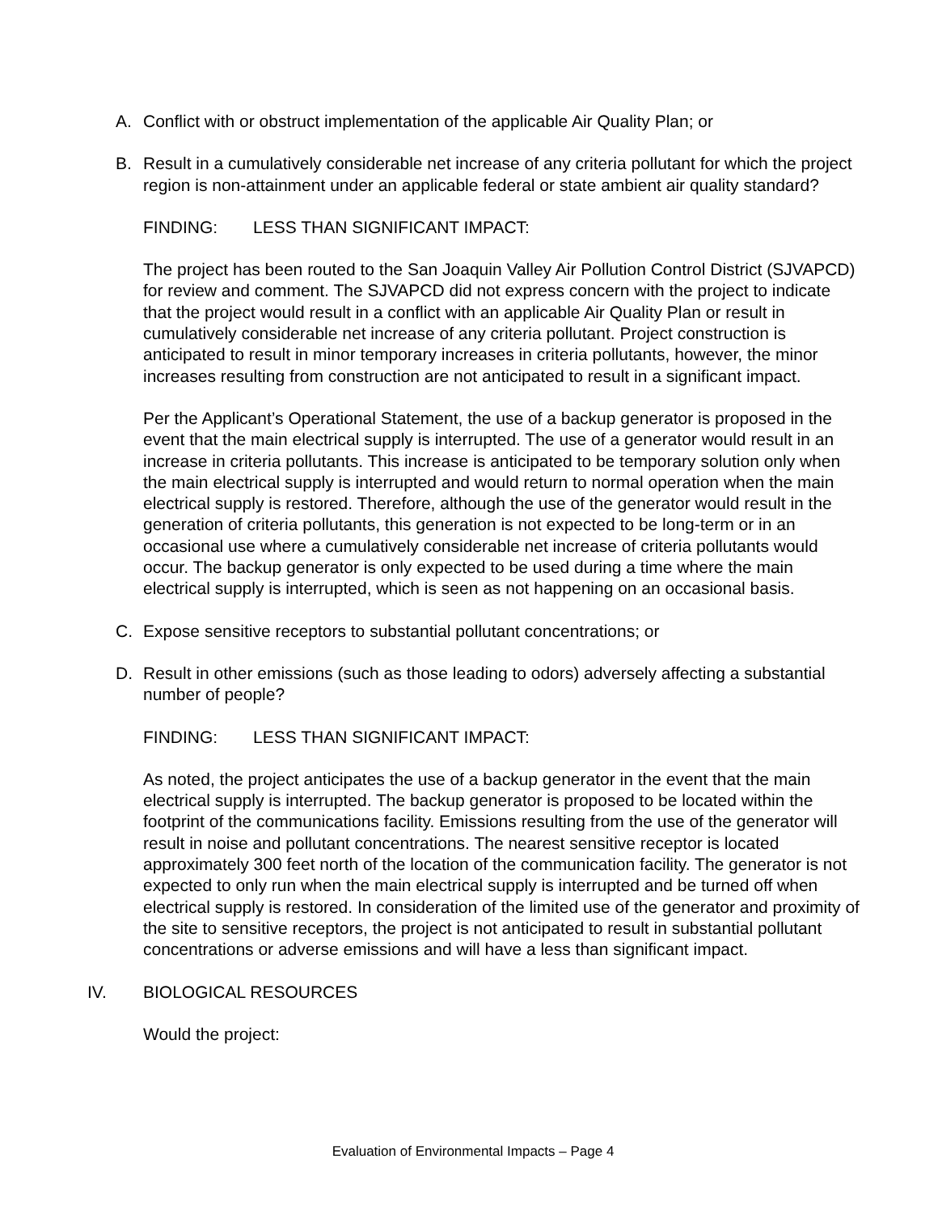A. Conflict with or obstruct implementation of the applicable Air Quality Plan; or
B. Result in a cumulatively considerable net increase of any criteria pollutant for which the project region is non-attainment under an applicable federal or state ambient air quality standard?
FINDING: LESS THAN SIGNIFICANT IMPACT:
The project has been routed to the San Joaquin Valley Air Pollution Control District (SJVAPCD) for review and comment. The SJVAPCD did not express concern with the project to indicate that the project would result in a conflict with an applicable Air Quality Plan or result in cumulatively considerable net increase of any criteria pollutant. Project construction is anticipated to result in minor temporary increases in criteria pollutants, however, the minor increases resulting from construction are not anticipated to result in a significant impact.
Per the Applicant’s Operational Statement, the use of a backup generator is proposed in the event that the main electrical supply is interrupted. The use of a generator would result in an increase in criteria pollutants. This increase is anticipated to be temporary solution only when the main electrical supply is interrupted and would return to normal operation when the main electrical supply is restored. Therefore, although the use of the generator would result in the generation of criteria pollutants, this generation is not expected to be long-term or in an occasional use where a cumulatively considerable net increase of criteria pollutants would occur. The backup generator is only expected to be used during a time where the main electrical supply is interrupted, which is seen as not happening on an occasional basis.
C. Expose sensitive receptors to substantial pollutant concentrations; or
D. Result in other emissions (such as those leading to odors) adversely affecting a substantial number of people?
FINDING: LESS THAN SIGNIFICANT IMPACT:
As noted, the project anticipates the use of a backup generator in the event that the main electrical supply is interrupted. The backup generator is proposed to be located within the footprint of the communications facility. Emissions resulting from the use of the generator will result in noise and pollutant concentrations. The nearest sensitive receptor is located approximately 300 feet north of the location of the communication facility. The generator is not expected to only run when the main electrical supply is interrupted and be turned off when electrical supply is restored. In consideration of the limited use of the generator and proximity of the site to sensitive receptors, the project is not anticipated to result in substantial pollutant concentrations or adverse emissions and will have a less than significant impact.
IV. BIOLOGICAL RESOURCES
Would the project:
Evaluation of Environmental Impacts – Page 4